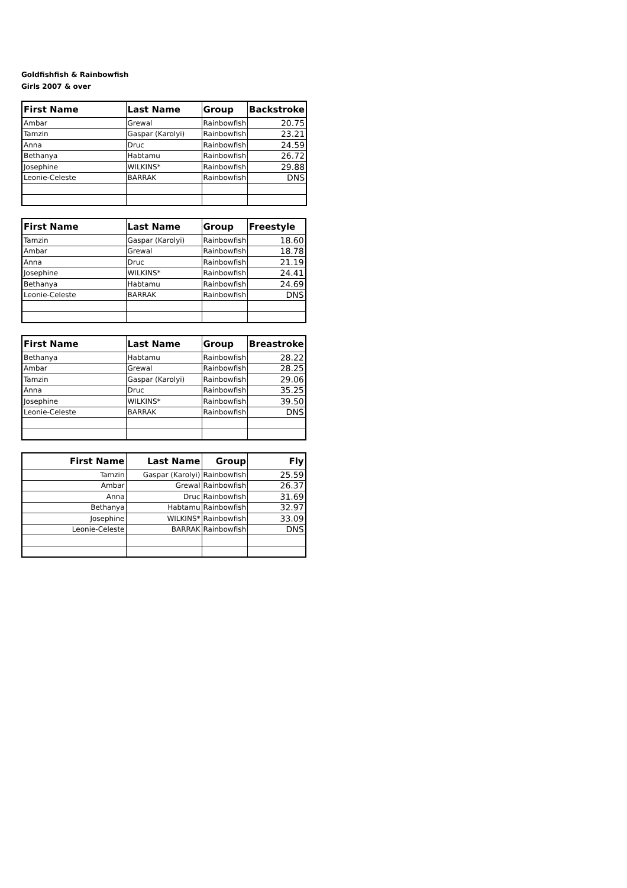Goldfishfish & Rainbowfish
Girls 2007 & over
| First Name | Last Name | Group | Backstroke |
| --- | --- | --- | --- |
| Ambar | Grewal | Rainbowfish | 20.75 |
| Tamzin | Gaspar (Karolyi) | Rainbowfish | 23.21 |
| Anna | Druc | Rainbowfish | 24.59 |
| Bethanya | Habtamu | Rainbowfish | 26.72 |
| Josephine | WILKINS* | Rainbowfish | 29.88 |
| Leonie-Celeste | BARRAK | Rainbowfish | DNS |
| First Name | Last Name | Group | Freestyle |
| --- | --- | --- | --- |
| Tamzin | Gaspar (Karolyi) | Rainbowfish | 18.60 |
| Ambar | Grewal | Rainbowfish | 18.78 |
| Anna | Druc | Rainbowfish | 21.19 |
| Josephine | WILKINS* | Rainbowfish | 24.41 |
| Bethanya | Habtamu | Rainbowfish | 24.69 |
| Leonie-Celeste | BARRAK | Rainbowfish | DNS |
| First Name | Last Name | Group | Breastroke |
| --- | --- | --- | --- |
| Bethanya | Habtamu | Rainbowfish | 28.22 |
| Ambar | Grewal | Rainbowfish | 28.25 |
| Tamzin | Gaspar (Karolyi) | Rainbowfish | 29.06 |
| Anna | Druc | Rainbowfish | 35.25 |
| Josephine | WILKINS* | Rainbowfish | 39.50 |
| Leonie-Celeste | BARRAK | Rainbowfish | DNS |
| First Name | Last Name | Group | Fly |
| --- | --- | --- | --- |
| Tamzin | Gaspar (Karolyi) | Rainbowfish | 25.59 |
| Ambar | Grewal | Rainbowfish | 26.37 |
| Anna | Druc | Rainbowfish | 31.69 |
| Bethanya | Habtamu | Rainbowfish | 32.97 |
| Josephine | WILKINS* | Rainbowfish | 33.09 |
| Leonie-Celeste | BARRAK | Rainbowfish | DNS |